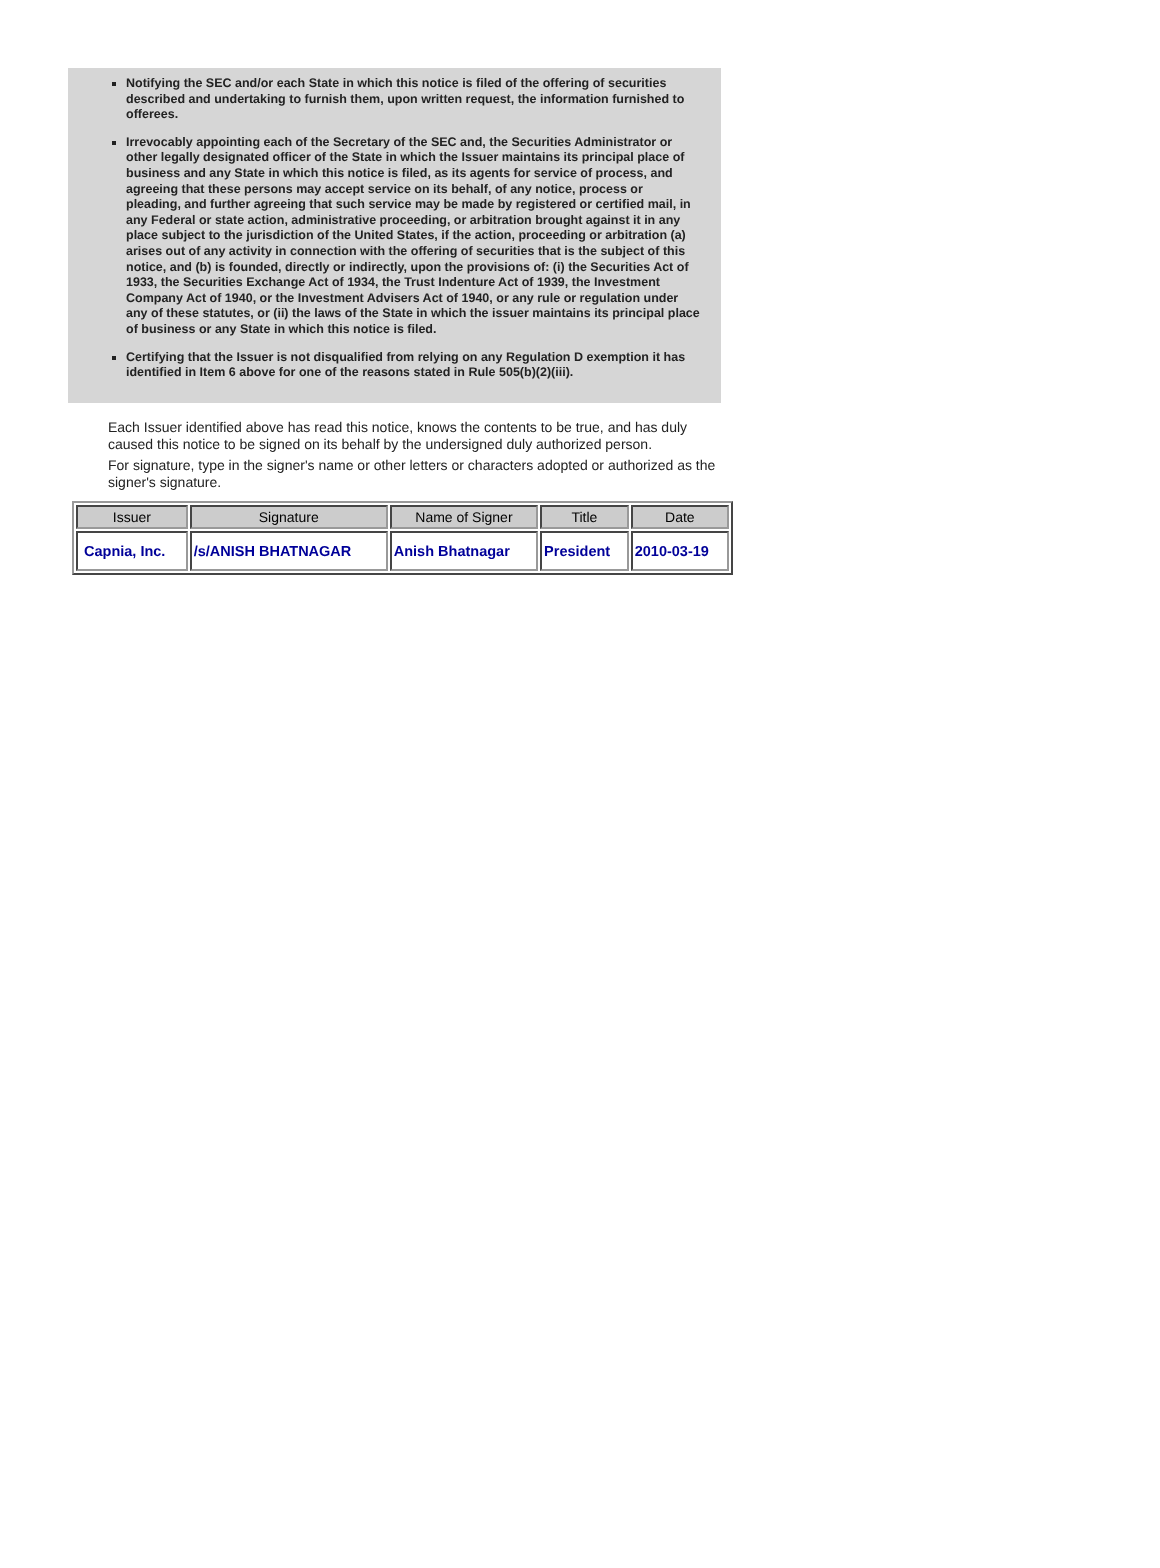Notifying the SEC and/or each State in which this notice is filed of the offering of securities described and undertaking to furnish them, upon written request, the information furnished to offerees.
Irrevocably appointing each of the Secretary of the SEC and, the Securities Administrator or other legally designated officer of the State in which the Issuer maintains its principal place of business and any State in which this notice is filed, as its agents for service of process, and agreeing that these persons may accept service on its behalf, of any notice, process or pleading, and further agreeing that such service may be made by registered or certified mail, in any Federal or state action, administrative proceeding, or arbitration brought against it in any place subject to the jurisdiction of the United States, if the action, proceeding or arbitration (a) arises out of any activity in connection with the offering of securities that is the subject of this notice, and (b) is founded, directly or indirectly, upon the provisions of: (i) the Securities Act of 1933, the Securities Exchange Act of 1934, the Trust Indenture Act of 1939, the Investment Company Act of 1940, or the Investment Advisers Act of 1940, or any rule or regulation under any of these statutes, or (ii) the laws of the State in which the issuer maintains its principal place of business or any State in which this notice is filed.
Certifying that the Issuer is not disqualified from relying on any Regulation D exemption it has identified in Item 6 above for one of the reasons stated in Rule 505(b)(2)(iii).
Each Issuer identified above has read this notice, knows the contents to be true, and has duly caused this notice to be signed on its behalf by the undersigned duly authorized person.
For signature, type in the signer's name or other letters or characters adopted or authorized as the signer's signature.
| Issuer | Signature | Name of Signer | Title | Date |
| --- | --- | --- | --- | --- |
| Capnia, Inc. | /s/ANISH BHATNAGAR | Anish Bhatnagar | President | 2010-03-19 |